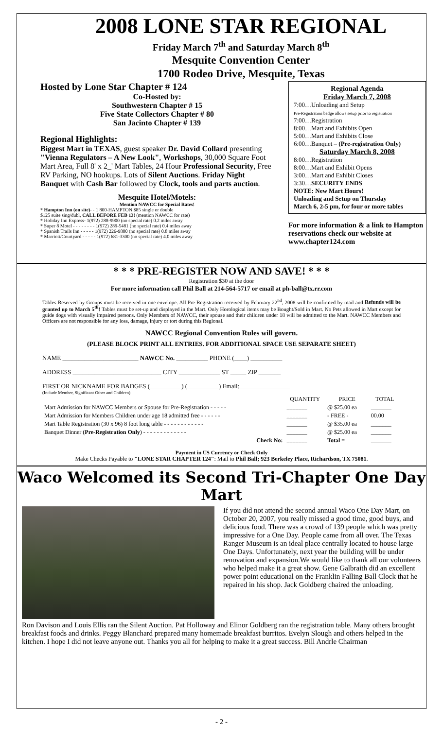2008 LONE STAR REGIONAL
Friday March 7<sup>th</sup> and Saturday March 8<sup>th</sup>
Mesquite Convention Center
1700 Rodeo Drive, Mesquite, Texas
Hosted by Lone Star Chapter # 124
Co-Hosted by:
Southwestern Chapter # 15
Five State Collectors Chapter # 80
San Jacinto Chapter # 139
Regional Highlights:
Biggest Mart in TEXAS, guest speaker Dr. David Collard presenting "Vienna Regulators – A New Look", Workshops, 30,000 Square Foot Mart Area, Full 8' x 2_' Mart Tables, 24 Hour Professional Security, Free RV Parking, NO hookups. Lots of Silent Auctions. Friday Night Banquet with Cash Bar followed by Clock, tools and parts auction.
Mesquite Hotel/Motels:
Mention NAWCC for Special Rates!
* Hampton Inn (on site)- - 1 800-HAMPTON $85 single or double
$125 suite sing/dubl, CALL BEFORE FEB 13! (mention NAWCC for rate)
* Holiday Inn Express- 1(972) 288-9900 (no special rate) 0.2 miles away
* Super 8 Motel - - - - - - - - 1(972) 289-5481 (no special rate) 0.4 miles away
* Spanish Trails Inn - - - - - 1(972) 226-9800 (no special rate) 0.8 miles away
* Marriott/Courtyard - - - - - 1(972) 681-3300 (no special rate) 4.0 miles away
Regional Agenda
Friday March 7, 2008
7:00…Unloading and Setup
Pre-Registration badge allows setup prior to registration
7:00…Registration
8:00…Mart and Exhibits Open
5:00…Mart and Exhibits Close
6:00…Banquet – (Pre-registration Only)
Saturday March 8, 2008
8:00…Registration
8:00…Mart and Exhibit Opens
3:00…Mart and Exhibit Closes
3:30…SECURITY ENDS
NOTE: New Mart Hours!
Unloading and Setup on Thursday
March 6, 2-5 pm, for four or more tables
For more information & a link to Hampton reservations check our website at www.chapter124.com
* * * PRE-REGISTER NOW AND SAVE! * * *
Registration $30 at the door
For more information call Phil Ball at 214-564-5717 or email at ph-ball@tx.rr.com
Tables Reserved by Groups must be received in one envelope. All Pre-Registration received by February 22<sup>nd</sup>, 2008 will be confirmed by mail and Refunds will be granted up to March 5<sup>th</sup>! Tables must be set-up and displayed in the Mart. Only Horological items may be Bought/Sold in Mart. No Pets allowed in Mart except for guide dogs with visually impaired persons. Only Members of NAWCC, their spouse and their children under 18 will be admitted to the Mart. NAWCC Members and Officers are not responsible for any loss, damage, injury or tort during this Regional.
NAWCC Regional Convention Rules will govern.
(PLEASE BLOCK PRINT ALL ENTRIES. FOR ADDITIONAL SPACE USE SEPARATE SHEET)
NAME ________________________ NAWCC No. __________ PHONE (____) __________
ADDRESS ____________________________ CITY _____________ ST _____ ZIP _______
FIRST OR NICKNAME FOR BADGES (__________) (__________) Email:________________
(Include Member, Significant Other and Children)
| | QUANTITY | PRICE | TOTAL |
| --- | --- | --- | --- |
| Mart Admission for NAWCC Members or Spouse for Pre-Registration - - - - - | _______ | @ $25.00 ea | _______ |
| Mart Admission for Members Children under age 18 admitted free - - - - - - | _______ | - FREE - | 00.00 |
| Mart Table Registration (30 x 96) 8 foot long table - - - - - - - - - - - - | _______ | @ $35.00 ea | _______ |
| Banquet Dinner ( Pre-Registration Only ) - - - - - - - - - - - - - | _______ | @ $25.00 ea | _______ |
| Check No: | _______ | Total = | _______ |
Payment in US Currency or Check Only
Make Checks Payable to "LONE STAR CHAPTER 124": Mail to Phil Ball; 923 Berkeley Place, Richardson, TX 75081.
Waco Welcomed its Second Tri-Chapter One Day Mart
If you did not attend the second annual Waco One Day Mart, on October 20, 2007, you really missed a good time, good buys, and delicious food. There was a crowd of 139 people which was pretty impressive for a One Day. People came from all over. The Texas Ranger Museum is an ideal place centrally located to house large One Days. Unfortunately, next year the building will be under renovation and expansion.We would like to thank all our volunteers who helped make it a great show. Gene Galbraith did an excellent power point educational on the Franklin Falling Ball Clock that he repaired in his shop. Jack Goldberg chaired the unloading.
Ron Davison and Louis Ellis ran the Silent Auction. Pat Holloway and Elinor Goldberg ran the registration table. Many others brought breakfast foods and drinks. Peggy Blanchard prepared many homemade breakfast burritos. Evelyn Slough and others helped in the kitchen. I hope I did not leave anyone out. Thanks you all for helping to make it a great success. Bill Andrle Chairman
- 2 -